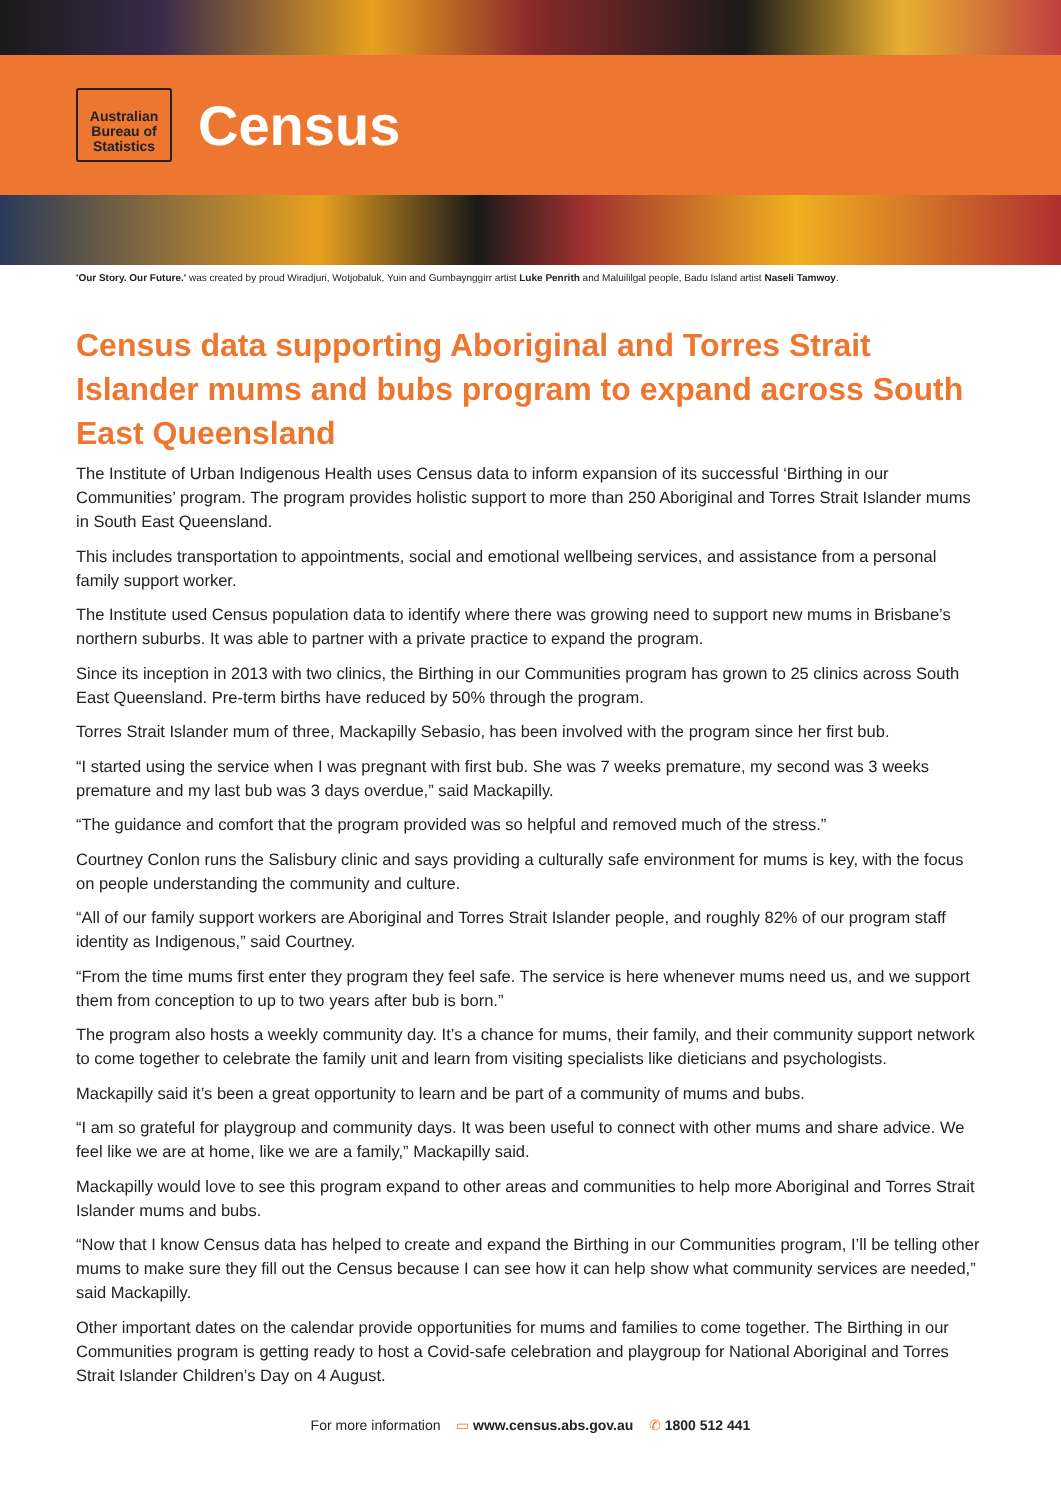Australian
Bureau of
Statistics
Census
'Our Story. Our Future.' was created by proud Wiradjuri, Wotjobaluk, Yuin and Gumbaynggirr artist Luke Penrith and Maluililgal people, Badu Island artist Naseli Tamwoy.
Census data supporting Aboriginal and Torres Strait Islander mums and bubs program to expand across South East Queensland
The Institute of Urban Indigenous Health uses Census data to inform expansion of its successful ‘Birthing in our Communities’ program. The program provides holistic support to more than 250 Aboriginal and Torres Strait Islander mums in South East Queensland.
This includes transportation to appointments, social and emotional wellbeing services, and assistance from a personal family support worker.
The Institute used Census population data to identify where there was growing need to support new mums in Brisbane’s northern suburbs. It was able to partner with a private practice to expand the program.
Since its inception in 2013 with two clinics, the Birthing in our Communities program has grown to 25 clinics across South East Queensland. Pre-term births have reduced by 50% through the program.
Torres Strait Islander mum of three, Mackapilly Sebasio, has been involved with the program since her first bub.
“I started using the service when I was pregnant with first bub. She was 7 weeks premature, my second was 3 weeks premature and my last bub was 3 days overdue,” said Mackapilly.
“The guidance and comfort that the program provided was so helpful and removed much of the stress.”
Courtney Conlon runs the Salisbury clinic and says providing a culturally safe environment for mums is key, with the focus on people understanding the community and culture.
“All of our family support workers are Aboriginal and Torres Strait Islander people, and roughly 82% of our program staff identity as Indigenous,” said Courtney.
“From the time mums first enter they program they feel safe. The service is here whenever mums need us, and we support them from conception to up to two years after bub is born.”
The program also hosts a weekly community day. It’s a chance for mums, their family, and their community support network to come together to celebrate the family unit and learn from visiting specialists like dieticians and psychologists.
Mackapilly said it’s been a great opportunity to learn and be part of a community of mums and bubs.
“I am so grateful for playgroup and community days. It was been useful to connect with other mums and share advice. We feel like we are at home, like we are a family,” Mackapilly said.
Mackapilly would love to see this program expand to other areas and communities to help more Aboriginal and Torres Strait Islander mums and bubs.
“Now that I know Census data has helped to create and expand the Birthing in our Communities program, I’ll be telling other mums to make sure they fill out the Census because I can see how it can help show what community services are needed,” said Mackapilly.
Other important dates on the calendar provide opportunities for mums and families to come together. The Birthing in our Communities program is getting ready to host a Covid-safe celebration and playgroup for National Aboriginal and Torres Strait Islander Children’s Day on 4 August.
For more information ▭ www.census.abs.gov.au ✆ 1800 512 441